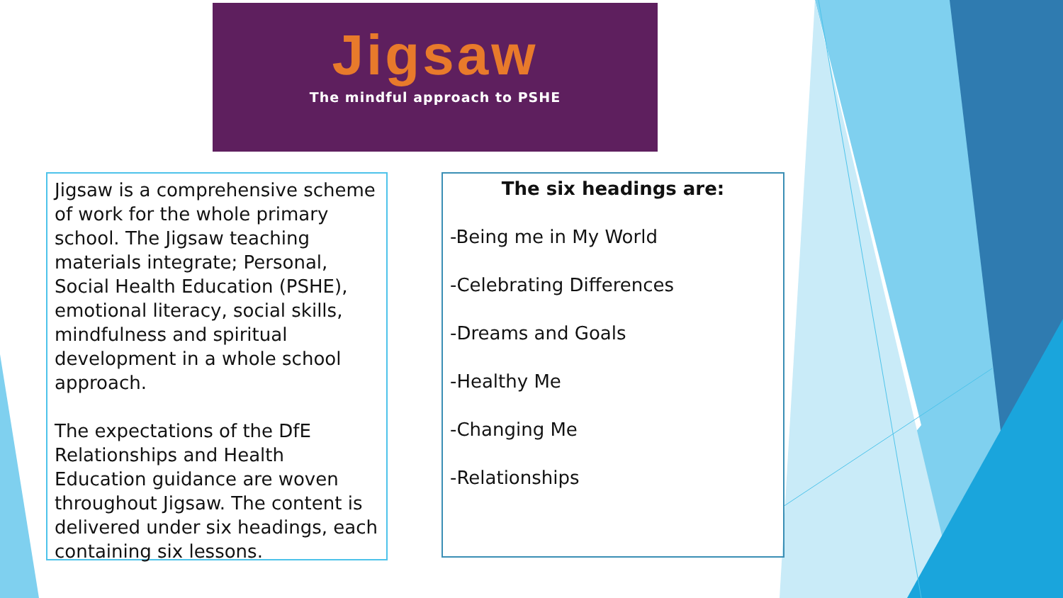Jigsaw
The mindful approach to PSHE
Jigsaw is a comprehensive scheme of work for the whole primary school. The Jigsaw teaching materials integrate; Personal, Social Health Education (PSHE), emotional literacy, social skills, mindfulness and spiritual development in a whole school approach.
The expectations of the DfE Relationships and Health Education guidance are woven throughout Jigsaw. The content is delivered under six headings, each containing six lessons.
The six headings are:
-Being me in My World
-Celebrating Differences
-Dreams and Goals
-Healthy Me
-Changing Me
-Relationships